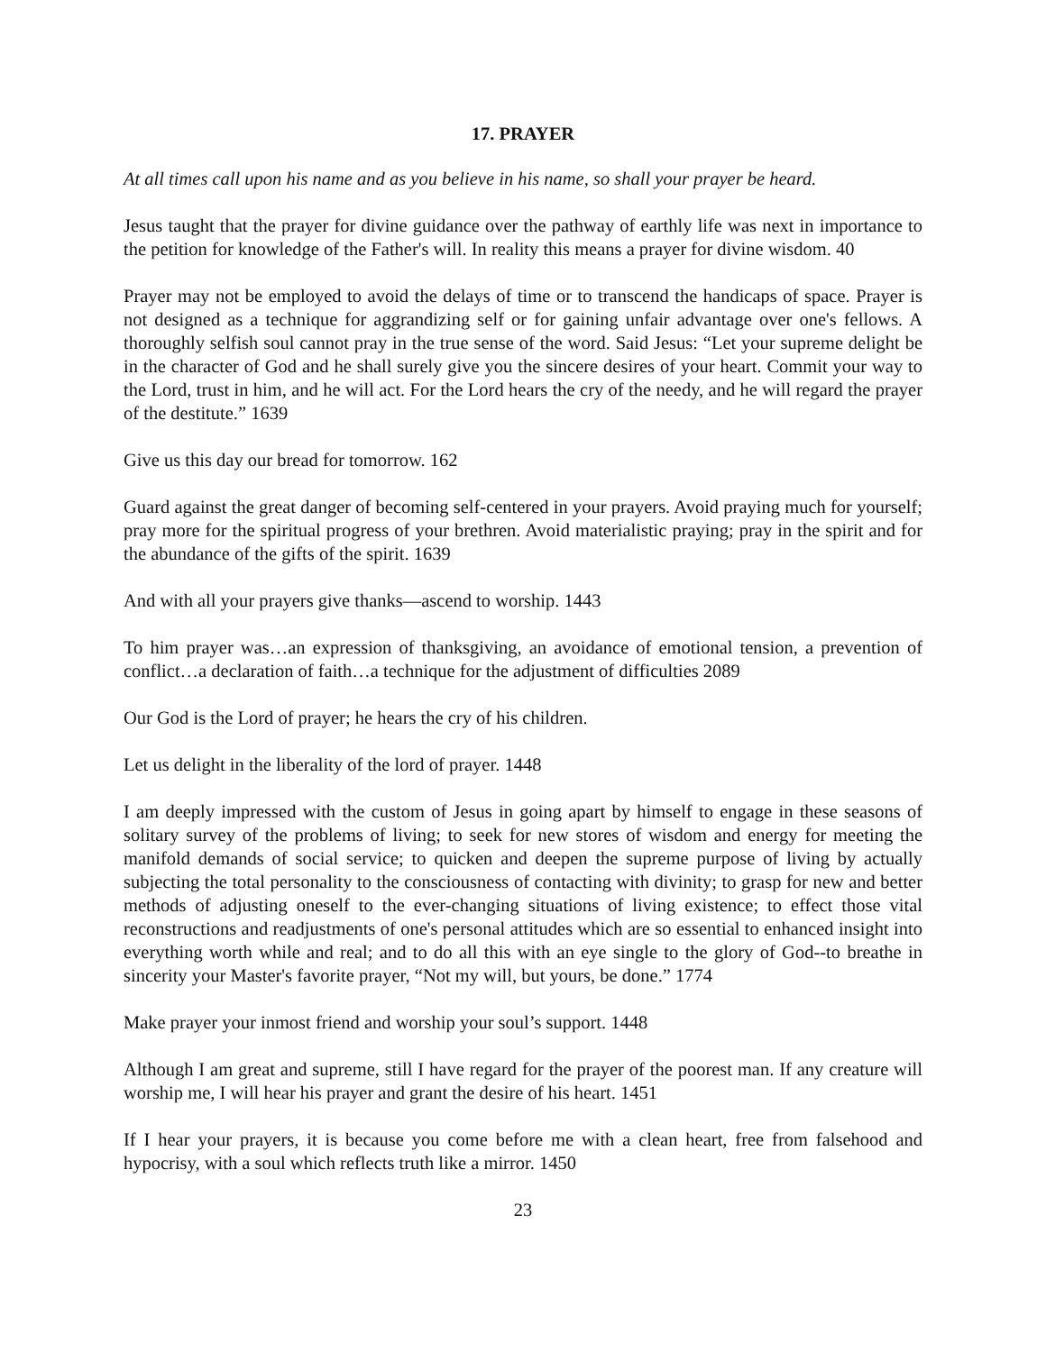17. PRAYER
At all times call upon his name and as you believe in his name, so shall your prayer be heard.
Jesus taught that the prayer for divine guidance over the pathway of earthly life was next in importance to the petition for knowledge of the Father's will. In reality this means a prayer for divine wisdom. 40
Prayer may not be employed to avoid the delays of time or to transcend the handicaps of space. Prayer is not designed as a technique for aggrandizing self or for gaining unfair advantage over one's fellows. A thoroughly selfish soul cannot pray in the true sense of the word. Said Jesus: “Let your supreme delight be in the character of God and he shall surely give you the sincere desires of your heart. Commit your way to the Lord, trust in him, and he will act. For the Lord hears the cry of the needy, and he will regard the prayer of the destitute.” 1639
Give us this day our bread for tomorrow. 162
Guard against the great danger of becoming self-centered in your prayers. Avoid praying much for yourself; pray more for the spiritual progress of your brethren. Avoid materialistic praying; pray in the spirit and for the abundance of the gifts of the spirit. 1639
And with all your prayers give thanks—ascend to worship. 1443
To him prayer was…an expression of thanksgiving, an avoidance of emotional tension, a prevention of conflict…a declaration of faith…a technique for the adjustment of difficulties 2089
Our God is the Lord of prayer; he hears the cry of his children.
Let us delight in the liberality of the lord of prayer. 1448
I am deeply impressed with the custom of Jesus in going apart by himself to engage in these seasons of solitary survey of the problems of living; to seek for new stores of wisdom and energy for meeting the manifold demands of social service; to quicken and deepen the supreme purpose of living by actually subjecting the total personality to the consciousness of contacting with divinity; to grasp for new and better methods of adjusting oneself to the ever-changing situations of living existence; to effect those vital reconstructions and readjustments of one's personal attitudes which are so essential to enhanced insight into everything worth while and real; and to do all this with an eye single to the glory of God--to breathe in sincerity your Master's favorite prayer, “Not my will, but yours, be done.” 1774
Make prayer your inmost friend and worship your soul’s support. 1448
Although I am great and supreme, still I have regard for the prayer of the poorest man. If any creature will worship me, I will hear his prayer and grant the desire of his heart. 1451
If I hear your prayers, it is because you come before me with a clean heart, free from falsehood and hypocrisy, with a soul which reflects truth like a mirror. 1450
23